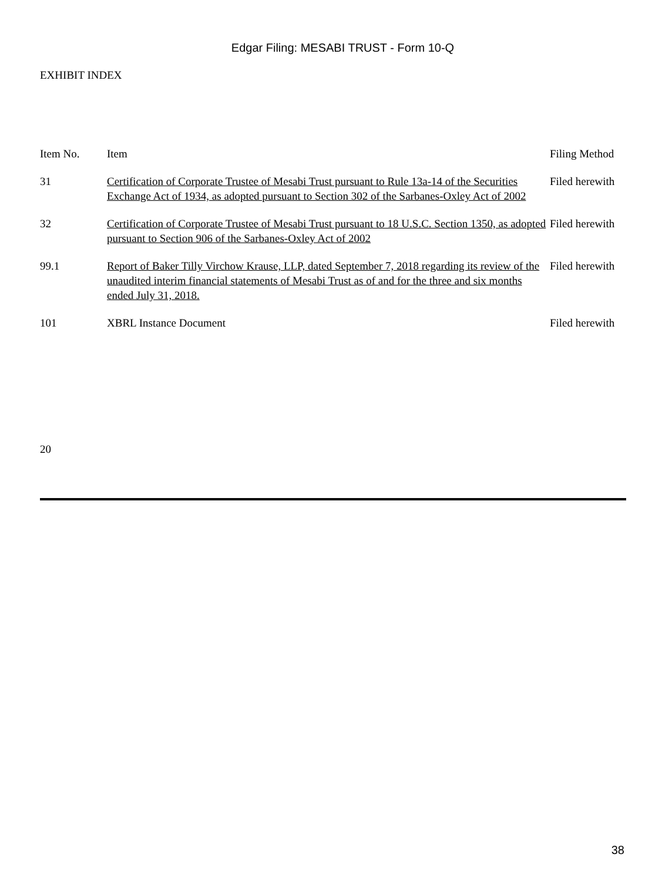Edgar Filing: MESABI TRUST - Form 10-Q
EXHIBIT INDEX
| Item No. | Item | Filing Method |
| --- | --- | --- |
| 31 | Certification of Corporate Trustee of Mesabi Trust pursuant to Rule 13a-14 of the Securities Exchange Act of 1934, as adopted pursuant to Section 302 of the Sarbanes-Oxley Act of 2002 | Filed herewith |
| 32 | Certification of Corporate Trustee of Mesabi Trust pursuant to 18 U.S.C. Section 1350, as adopted pursuant to Section 906 of the Sarbanes-Oxley Act of 2002 | Filed herewith |
| 99.1 | Report of Baker Tilly Virchow Krause, LLP, dated September 7, 2018 regarding its review of the unaudited interim financial statements of Mesabi Trust as of and for the three and six months ended July 31, 2018. | Filed herewith |
| 101 | XBRL Instance Document | Filed herewith |
20
38